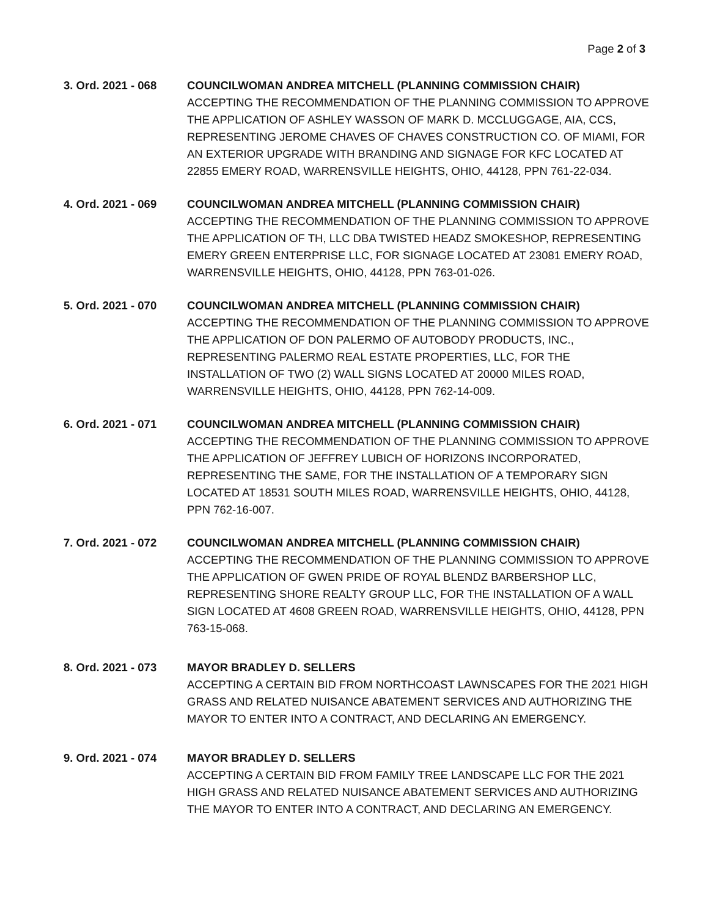Page 2 of 3
3. Ord. 2021 - 068 COUNCILWOMAN ANDREA MITCHELL (PLANNING COMMISSION CHAIR)
ACCEPTING THE RECOMMENDATION OF THE PLANNING COMMISSION TO APPROVE THE APPLICATION OF ASHLEY WASSON OF MARK D. MCCLUGGAGE, AIA, CCS, REPRESENTING JEROME CHAVES OF CHAVES CONSTRUCTION CO. OF MIAMI, FOR AN EXTERIOR UPGRADE WITH BRANDING AND SIGNAGE FOR KFC LOCATED AT 22855 EMERY ROAD, WARRENSVILLE HEIGHTS, OHIO, 44128, PPN 761-22-034.
4. Ord. 2021 - 069 COUNCILWOMAN ANDREA MITCHELL (PLANNING COMMISSION CHAIR)
ACCEPTING THE RECOMMENDATION OF THE PLANNING COMMISSION TO APPROVE THE APPLICATION OF TH, LLC DBA TWISTED HEADZ SMOKESHOP, REPRESENTING EMERY GREEN ENTERPRISE LLC, FOR SIGNAGE LOCATED AT 23081 EMERY ROAD, WARRENSVILLE HEIGHTS, OHIO, 44128, PPN 763-01-026.
5. Ord. 2021 - 070 COUNCILWOMAN ANDREA MITCHELL (PLANNING COMMISSION CHAIR)
ACCEPTING THE RECOMMENDATION OF THE PLANNING COMMISSION TO APPROVE THE APPLICATION OF DON PALERMO OF AUTOBODY PRODUCTS, INC., REPRESENTING PALERMO REAL ESTATE PROPERTIES, LLC, FOR THE INSTALLATION OF TWO (2) WALL SIGNS LOCATED AT 20000 MILES ROAD, WARRENSVILLE HEIGHTS, OHIO, 44128, PPN 762-14-009.
6. Ord. 2021 - 071 COUNCILWOMAN ANDREA MITCHELL (PLANNING COMMISSION CHAIR)
ACCEPTING THE RECOMMENDATION OF THE PLANNING COMMISSION TO APPROVE THE APPLICATION OF JEFFREY LUBICH OF HORIZONS INCORPORATED, REPRESENTING THE SAME, FOR THE INSTALLATION OF A TEMPORARY SIGN LOCATED AT 18531 SOUTH MILES ROAD, WARRENSVILLE HEIGHTS, OHIO, 44128, PPN 762-16-007.
7. Ord. 2021 - 072 COUNCILWOMAN ANDREA MITCHELL (PLANNING COMMISSION CHAIR)
ACCEPTING THE RECOMMENDATION OF THE PLANNING COMMISSION TO APPROVE THE APPLICATION OF GWEN PRIDE OF ROYAL BLENDZ BARBERSHOP LLC, REPRESENTING SHORE REALTY GROUP LLC, FOR THE INSTALLATION OF A WALL SIGN LOCATED AT 4608 GREEN ROAD, WARRENSVILLE HEIGHTS, OHIO, 44128, PPN 763-15-068.
8. Ord. 2021 - 073 MAYOR BRADLEY D. SELLERS
ACCEPTING A CERTAIN BID FROM NORTHCOAST LAWNSCAPES FOR THE 2021 HIGH GRASS AND RELATED NUISANCE ABATEMENT SERVICES AND AUTHORIZING THE MAYOR TO ENTER INTO A CONTRACT, AND DECLARING AN EMERGENCY.
9. Ord. 2021 - 074 MAYOR BRADLEY D. SELLERS
ACCEPTING A CERTAIN BID FROM FAMILY TREE LANDSCAPE LLC FOR THE 2021 HIGH GRASS AND RELATED NUISANCE ABATEMENT SERVICES AND AUTHORIZING THE MAYOR TO ENTER INTO A CONTRACT, AND DECLARING AN EMERGENCY.